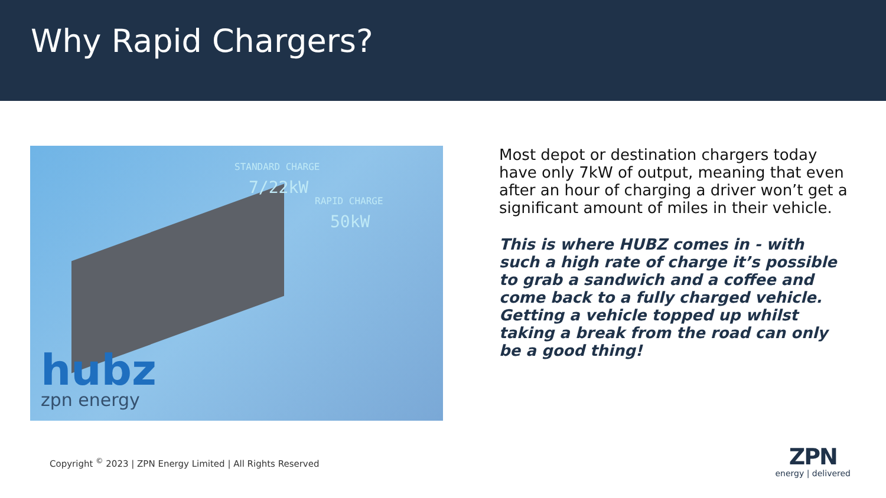Why Rapid Chargers?
STANDARD CHARGE
7/22kW
RAPID CHARGE
50kW
hubz
zpn energy
Most depot or destination chargers today have only 7kW of output, meaning that even after an hour of charging a driver won’t get a significant amount of miles in their vehicle.
This is where HUBZ comes in - with such a high rate of charge it’s possible to grab a sandwich and a coffee and come back to a fully charged vehicle. Getting a vehicle topped up whilst taking a break from the road can only be a good thing!
Copyright <sup>©</sup> 2023 | ZPN Energy Limited | All Rights Reserved
ZPN
energy | delivered